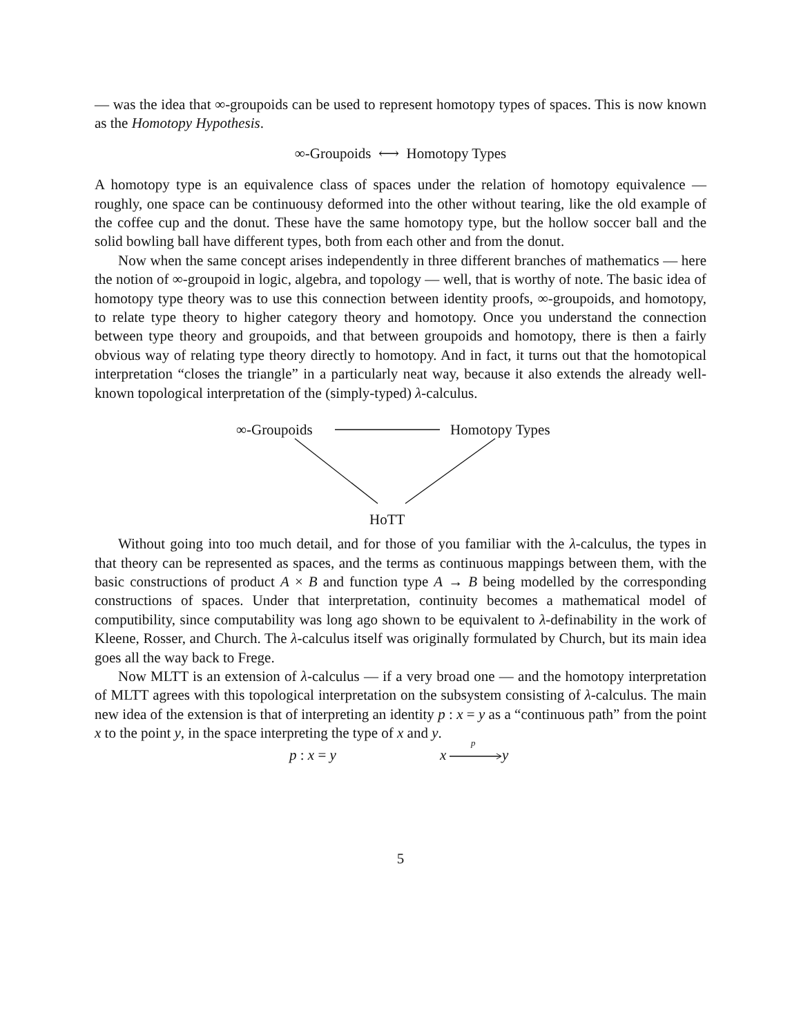— was the idea that ∞-groupoids can be used to represent homotopy types of spaces. This is now known as the Homotopy Hypothesis.
∞-Groupoids ⟷ Homotopy Types
A homotopy type is an equivalence class of spaces under the relation of homotopy equivalence — roughly, one space can be continuousy deformed into the other without tearing, like the old example of the coffee cup and the donut. These have the same homotopy type, but the hollow soccer ball and the solid bowling ball have different types, both from each other and from the donut.
Now when the same concept arises independently in three different branches of mathematics — here the notion of ∞-groupoid in logic, algebra, and topology — well, that is worthy of note. The basic idea of homotopy type theory was to use this connection between identity proofs, ∞-groupoids, and homotopy, to relate type theory to higher category theory and homotopy. Once you understand the connection between type theory and groupoids, and that between groupoids and homotopy, there is then a fairly obvious way of relating type theory directly to homotopy. And in fact, it turns out that the homotopical interpretation “closes the triangle” in a particularly neat way, because it also extends the already well-known topological interpretation of the (simply-typed) λ-calculus.
∞-Groupoids Homotopy Types
HoTT
Without going into too much detail, and for those of you familiar with the λ-calculus, the types in that theory can be represented as spaces, and the terms as continuous mappings between them, with the basic constructions of product A × B and function type A → B being modelled by the corresponding constructions of spaces. Under that interpretation, continuity becomes a mathematical model of computibility, since computability was long ago shown to be equivalent to λ-definability in the work of Kleene, Rosser, and Church. The λ-calculus itself was originally formulated by Church, but its main idea goes all the way back to Frege.
Now MLTT is an extension of λ-calculus — if a very broad one — and the homotopy interpretation of MLTT agrees with this topological interpretation on the subsystem consisting of λ-calculus. The main new idea of the extension is that of interpreting an identity p : x = y as a “continuous path” from the point x to the point y, in the space interpreting the type of x and y.
p : x = y x
p
y
5